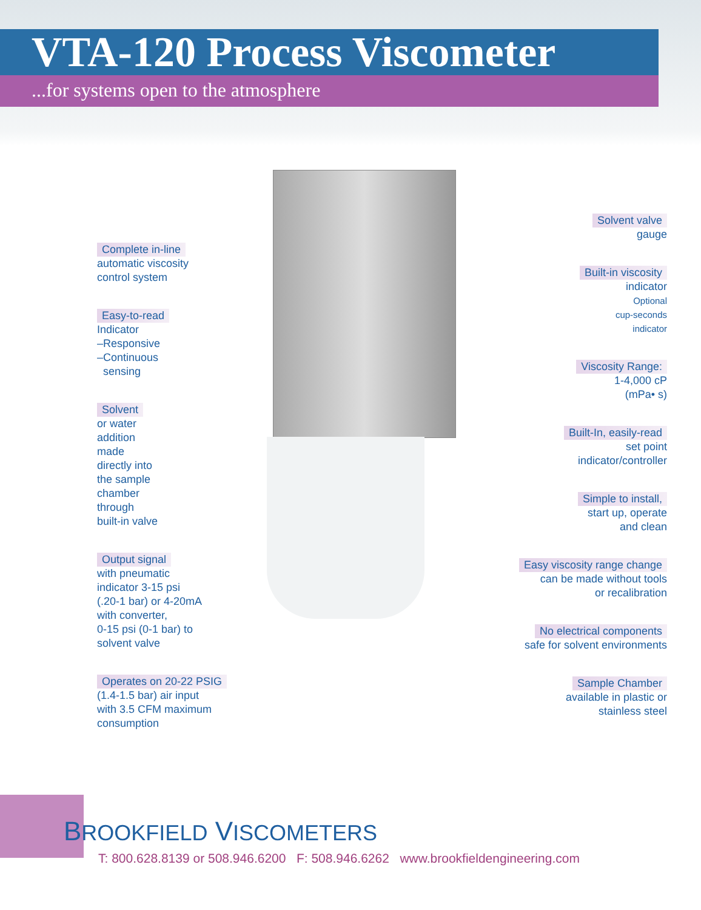VTA-120 Process Viscometer
...for systems open to the atmosphere
Complete in-line
automatic viscosity
control system
Easy-to-read
Indicator
–Responsive
–Continuous
sensing
Solvent
or water
addition
made
directly into
the sample
chamber
through
built-in valve
Output signal
with pneumatic
indicator 3-15 psi
(.20-1 bar) or 4-20mA
with converter,
0-15 psi (0-1 bar) to
solvent valve
Operates on 20-22 PSIG
(1.4-1.5 bar) air input
with 3.5 CFM maximum
consumption
Solvent valve
gauge
Built-in viscosity
indicator
Optional
cup-seconds
indicator
Viscosity Range:
1-4,000 cP
(mPa• s)
Built-In, easily-read
set point
indicator/controller
Simple to install,
start up, operate
and clean
Easy viscosity range change
can be made without tools
or recalibration
No electrical components
safe for solvent environments
Sample Chamber
available in plastic or
stainless steel
BROOKFIELD VISCOMETERS
T: 800.628.8139 or 508.946.6200 F: 508.946.6262 www.brookfieldengineering.com